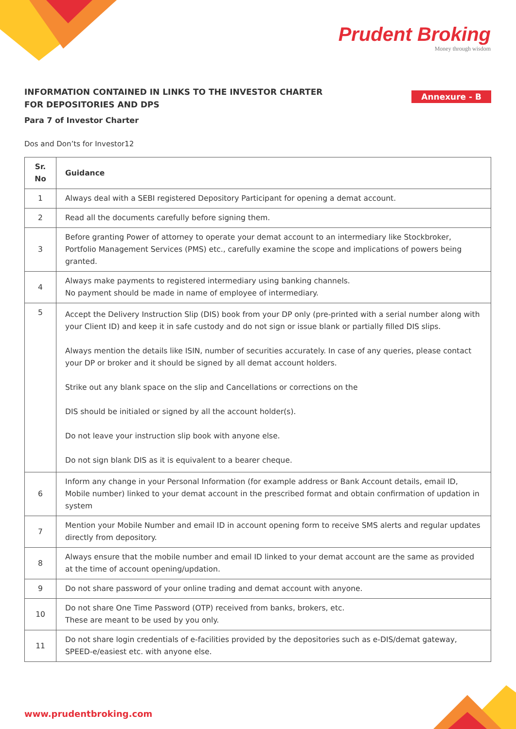Prudent Broking
Money through wisdom
INFORMATION CONTAINED IN LINKS TO THE INVESTOR CHARTER FOR DEPOSITORIES AND DPS
Annexure - B
Para 7 of Investor Charter
Dos and Don’ts for Investor12
| Sr. No | Guidance |
| --- | --- |
| 1 | Always deal with a SEBI registered Depository Participant for opening a demat account. |
| 2 | Read all the documents carefully before signing them. |
| 3 | Before granting Power of attorney to operate your demat account to an intermediary like Stockbroker, Portfolio Management Services (PMS) etc., carefully examine the scope and implications of powers being granted. |
| 4 | Always make payments to registered intermediary using banking channels. No payment should be made in name of employee of intermediary. |
| 5 | Accept the Delivery Instruction Slip (DIS) book from your DP only (pre-printed with a serial number along with your Client ID) and keep it in safe custody and do not sign or issue blank or partially filled DIS slips. Always mention the details like ISIN, number of securities accurately. In case of any queries, please contact your DP or broker and it should be signed by all demat account holders. Strike out any blank space on the slip and Cancellations or corrections on the DIS should be initialed or signed by all the account holder(s). Do not leave your instruction slip book with anyone else. Do not sign blank DIS as it is equivalent to a bearer cheque. |
| 6 | Inform any change in your Personal Information (for example address or Bank Account details, email ID, Mobile number) linked to your demat account in the prescribed format and obtain confirmation of updation in system |
| 7 | Mention your Mobile Number and email ID in account opening form to receive SMS alerts and regular updates directly from depository. |
| 8 | Always ensure that the mobile number and email ID linked to your demat account are the same as provided at the time of account opening/updation. |
| 9 | Do not share password of your online trading and demat account with anyone. |
| 10 | Do not share One Time Password (OTP) received from banks, brokers, etc. These are meant to be used by you only. |
| 11 | Do not share login credentials of e-facilities provided by the depositories such as e-DIS/demat gateway, SPEED-e/easiest etc. with anyone else. |
www.prudentbroking.com